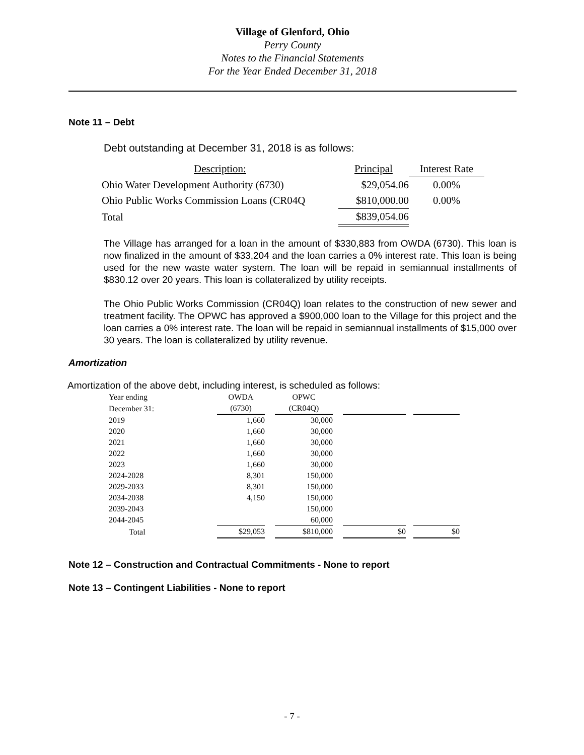Village of Glenford, Ohio
Perry County
Notes to the Financial Statements
For the Year Ended December 31, 2018
Note 11 – Debt
Debt outstanding at December 31, 2018 is as follows:
| Description: | Principal | Interest Rate |
| Ohio Water Development Authority (6730) | $29,054.06 | 0.00% |
| Ohio Public Works Commission Loans (CR04Q | $810,000.00 | 0.00% |
| Total | $839,054.06 | |
The Village has arranged for a loan in the amount of $330,883 from OWDA (6730). This loan is now finalized in the amount of $33,204 and the loan carries a 0% interest rate. This loan is being used for the new waste water system. The loan will be repaid in semiannual installments of $830.12 over 20 years. This loan is collateralized by utility receipts.
The Ohio Public Works Commission (CR04Q) loan relates to the construction of new sewer and treatment facility. The OPWC has approved a $900,000 loan to the Village for this project and the loan carries a 0% interest rate. The loan will be repaid in semiannual installments of $15,000 over 30 years. The loan is collateralized by utility revenue.
Amortization
Amortization of the above debt, including interest, is scheduled as follows:
| Year ending | OWDA | | OPWC | | | | |
| December 31: | (6730) | | (CR04Q) | | | | |
| 2019 | 1,660 | | 30,000 | | | | |
| 2020 | 1,660 | | 30,000 | | | | |
| 2021 | 1,660 | | 30,000 | | | | |
| 2022 | 1,660 | | 30,000 | | | | |
| 2023 | 1,660 | | 30,000 | | | | |
| 2024-2028 | 8,301 | | 150,000 | | | | |
| 2029-2033 | 8,301 | | 150,000 | | | | |
| 2034-2038 | 4,150 | | 150,000 | | | | |
| 2039-2043 | | | 150,000 | | | | |
| 2044-2045 | | | 60,000 | | | | |
| Total | $29,053 | | $810,000 | | $0 | | $0 |
Note 12 – Construction and Contractual Commitments - None to report
Note 13 – Contingent Liabilities - None to report
- 7 -